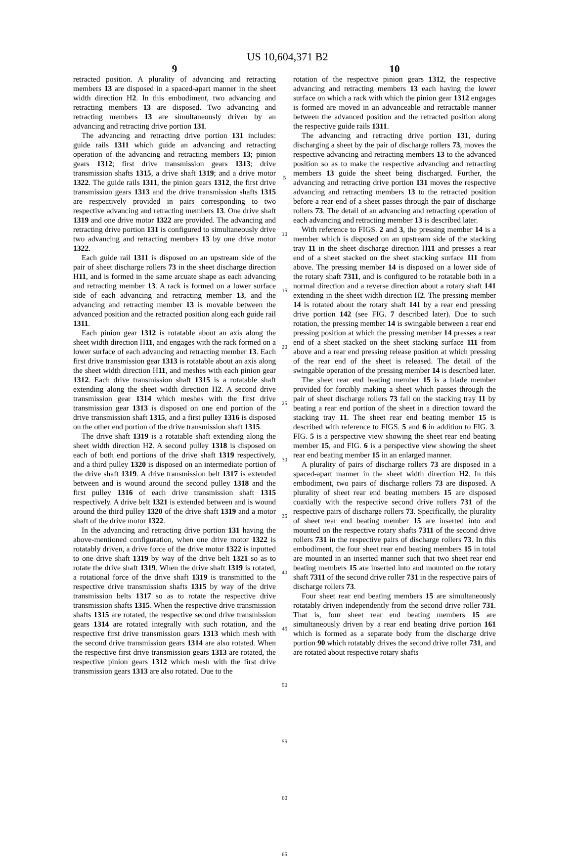US 10,604,371 B2
9
retracted position. A plurality of advancing and retracting members 13 are disposed in a spaced-apart manner in the sheet width direction H2. In this embodiment, two advancing and retracting members 13 are disposed. Two advancing and retracting members 13 are simultaneously driven by an advancing and retracting drive portion 131.
The advancing and retracting drive portion 131 includes: guide rails 1311 which guide an advancing and retracting operation of the advancing and retracting members 13; pinion gears 1312; first drive transmission gears 1313; drive transmission shafts 1315, a drive shaft 1319; and a drive motor 1322. The guide rails 1311, the pinion gears 1312, the first drive transmission gears 1313 and the drive transmission shafts 1315 are respectively provided in pairs corresponding to two respective advancing and retracting members 13. One drive shaft 1319 and one drive motor 1322 are provided. The advancing and retracting drive portion 131 is configured to simultaneously drive two advancing and retracting members 13 by one drive motor 1322.
Each guide rail 1311 is disposed on an upstream side of the pair of sheet discharge rollers 73 in the sheet discharge direction H11, and is formed in the same arcuate shape as each advancing and retracting member 13. A rack is formed on a lower surface side of each advancing and retracting member 13, and the advancing and retracting member 13 is movable between the advanced position and the retracted position along each guide rail 1311.
Each pinion gear 1312 is rotatable about an axis along the sheet width direction H11, and engages with the rack formed on a lower surface of each advancing and retracting member 13. Each first drive transmission gear 1313 is rotatable about an axis along the sheet width direction H11, and meshes with each pinion gear 1312. Each drive transmission shaft 1315 is a rotatable shaft extending along the sheet width direction H2. A second drive transmission gear 1314 which meshes with the first drive transmission gear 1313 is disposed on one end portion of the drive transmission shaft 1315, and a first pulley 1316 is disposed on the other end portion of the drive transmission shaft 1315.
The drive shaft 1319 is a rotatable shaft extending along the sheet width direction H2. A second pulley 1318 is disposed on each of both end portions of the drive shaft 1319 respectively, and a third pulley 1320 is disposed on an intermediate portion of the drive shaft 1319. A drive transmission belt 1317 is extended between and is wound around the second pulley 1318 and the first pulley 1316 of each drive transmission shaft 1315 respectively. A drive belt 1321 is extended between and is wound around the third pulley 1320 of the drive shaft 1319 and a motor shaft of the drive motor 1322.
In the advancing and retracting drive portion 131 having the above-mentioned configuration, when one drive motor 1322 is rotatably driven, a drive force of the drive motor 1322 is inputted to one drive shaft 1319 by way of the drive belt 1321 so as to rotate the drive shaft 1319. When the drive shaft 1319 is rotated, a rotational force of the drive shaft 1319 is transmitted to the respective drive transmission shafts 1315 by way of the drive transmission belts 1317 so as to rotate the respective drive transmission shafts 1315. When the respective drive transmission shafts 1315 are rotated, the respective second drive transmission gears 1314 are rotated integrally with such rotation, and the respective first drive transmission gears 1313 which mesh with the second drive transmission gears 1314 are also rotated. When the respective first drive transmission gears 1313 are rotated, the respective pinion gears 1312 which mesh with the first drive transmission gears 1313 are also rotated. Due to the
5
10
15
20
25
30
35
40
45
50
55
60
65
10
rotation of the respective pinion gears 1312, the respective advancing and retracting members 13 each having the lower surface on which a rack with which the pinion gear 1312 engages is formed are moved in an advanceable and retractable manner between the advanced position and the retracted position along the respective guide rails 1311.
The advancing and retracting drive portion 131, during discharging a sheet by the pair of discharge rollers 73, moves the respective advancing and retracting members 13 to the advanced position so as to make the respective advancing and retracting members 13 guide the sheet being discharged. Further, the advancing and retracting drive portion 131 moves the respective advancing and retracting members 13 to the retracted position before a rear end of a sheet passes through the pair of discharge rollers 73. The detail of an advancing and retracting operation of each advancing and retracting member 13 is described later.
With reference to FIGS. 2 and 3, the pressing member 14 is a member which is disposed on an upstream side of the stacking tray 11 in the sheet discharge direction H11 and presses a rear end of a sheet stacked on the sheet stacking surface 111 from above. The pressing member 14 is disposed on a lower side of the rotary shaft 7311, and is configured to be rotatable both in a normal direction and a reverse direction about a rotary shaft 141 extending in the sheet width direction H2. The pressing member 14 is rotated about the rotary shaft 141 by a rear end pressing drive portion 142 (see FIG. 7 described later). Due to such rotation, the pressing member 14 is swingable between a rear end pressing position at which the pressing member 14 presses a rear end of a sheet stacked on the sheet stacking surface 111 from above and a rear end pressing release position at which pressing of the rear end of the sheet is released. The detail of the swingable operation of the pressing member 14 is described later.
The sheet rear end beating member 15 is a blade member provided for forcibly making a sheet which passes through the pair of sheet discharge rollers 73 fall on the stacking tray 11 by beating a rear end portion of the sheet in a direction toward the stacking tray 11. The sheet rear end beating member 15 is described with reference to FIGS. 5 and 6 in addition to FIG. 3. FIG. 5 is a perspective view showing the sheet rear end beating member 15, and FIG. 6 is a perspective view showing the sheet rear end beating member 15 in an enlarged manner.
A plurality of pairs of discharge rollers 73 are disposed in a spaced-apart manner in the sheet width direction H2. In this embodiment, two pairs of discharge rollers 73 are disposed. A plurality of sheet rear end beating members 15 are disposed coaxially with the respective second drive rollers 731 of the respective pairs of discharge rollers 73. Specifically, the plurality of sheet rear end beating member 15 are inserted into and mounted on the respective rotary shafts 7311 of the second drive rollers 731 in the respective pairs of discharge rollers 73. In this embodiment, the four sheet rear end beating members 15 in total are mounted in an inserted manner such that two sheet rear end beating members 15 are inserted into and mounted on the rotary shaft 7311 of the second drive roller 731 in the respective pairs of discharge rollers 73.
Four sheet rear end beating members 15 are simultaneously rotatably driven independently from the second drive roller 731. That is, four sheet rear end beating members 15 are simultaneously driven by a rear end beating drive portion 161 which is formed as a separate body from the discharge drive portion 90 which rotatably drives the second drive roller 731, and are rotated about respective rotary shafts